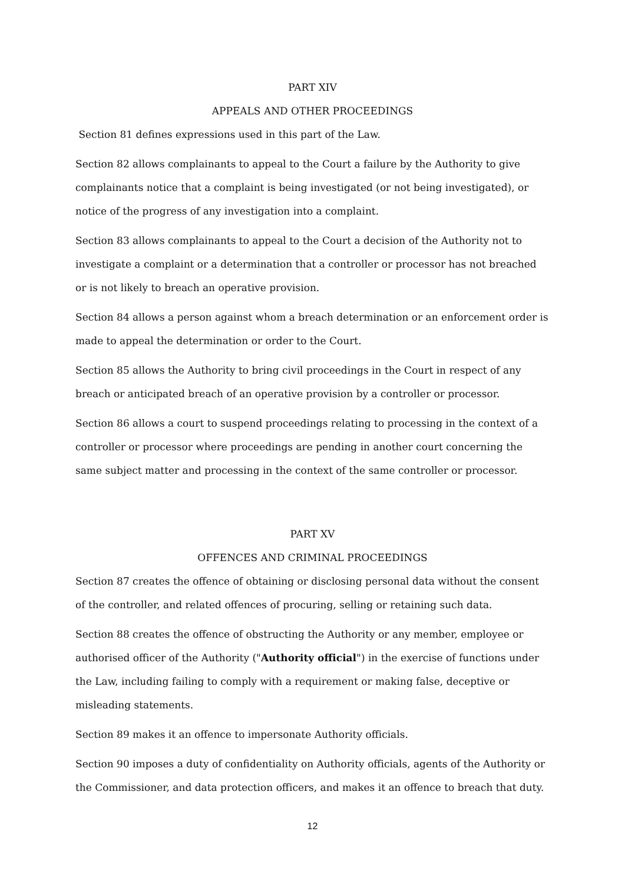PART XIV
APPEALS AND OTHER PROCEEDINGS
Section 81 defines expressions used in this part of the Law.
Section 82 allows complainants to appeal to the Court a failure by the Authority to give complainants notice that a complaint is being investigated (or not being investigated), or notice of the progress of any investigation into a complaint.
Section 83 allows complainants to appeal to the Court a decision of the Authority not to investigate a complaint or a determination that a controller or processor has not breached or is not likely to breach an operative provision.
Section 84 allows a person against whom a breach determination or an enforcement order is made to appeal the determination or order to the Court.
Section 85 allows the Authority to bring civil proceedings in the Court in respect of any breach or anticipated breach of an operative provision by a controller or processor.
Section 86 allows a court to suspend proceedings relating to processing in the context of a controller or processor where proceedings are pending in another court concerning the same subject matter and processing in the context of the same controller or processor.
PART XV
OFFENCES AND CRIMINAL PROCEEDINGS
Section 87 creates the offence of obtaining or disclosing personal data without the consent of the controller, and related offences of procuring, selling or retaining such data.
Section 88 creates the offence of obstructing the Authority or any member, employee or authorised officer of the Authority ("Authority official") in the exercise of functions under the Law, including failing to comply with a requirement or making false, deceptive or misleading statements.
Section 89 makes it an offence to impersonate Authority officials.
Section 90 imposes a duty of confidentiality on Authority officials, agents of the Authority or the Commissioner, and data protection officers, and makes it an offence to breach that duty.
12